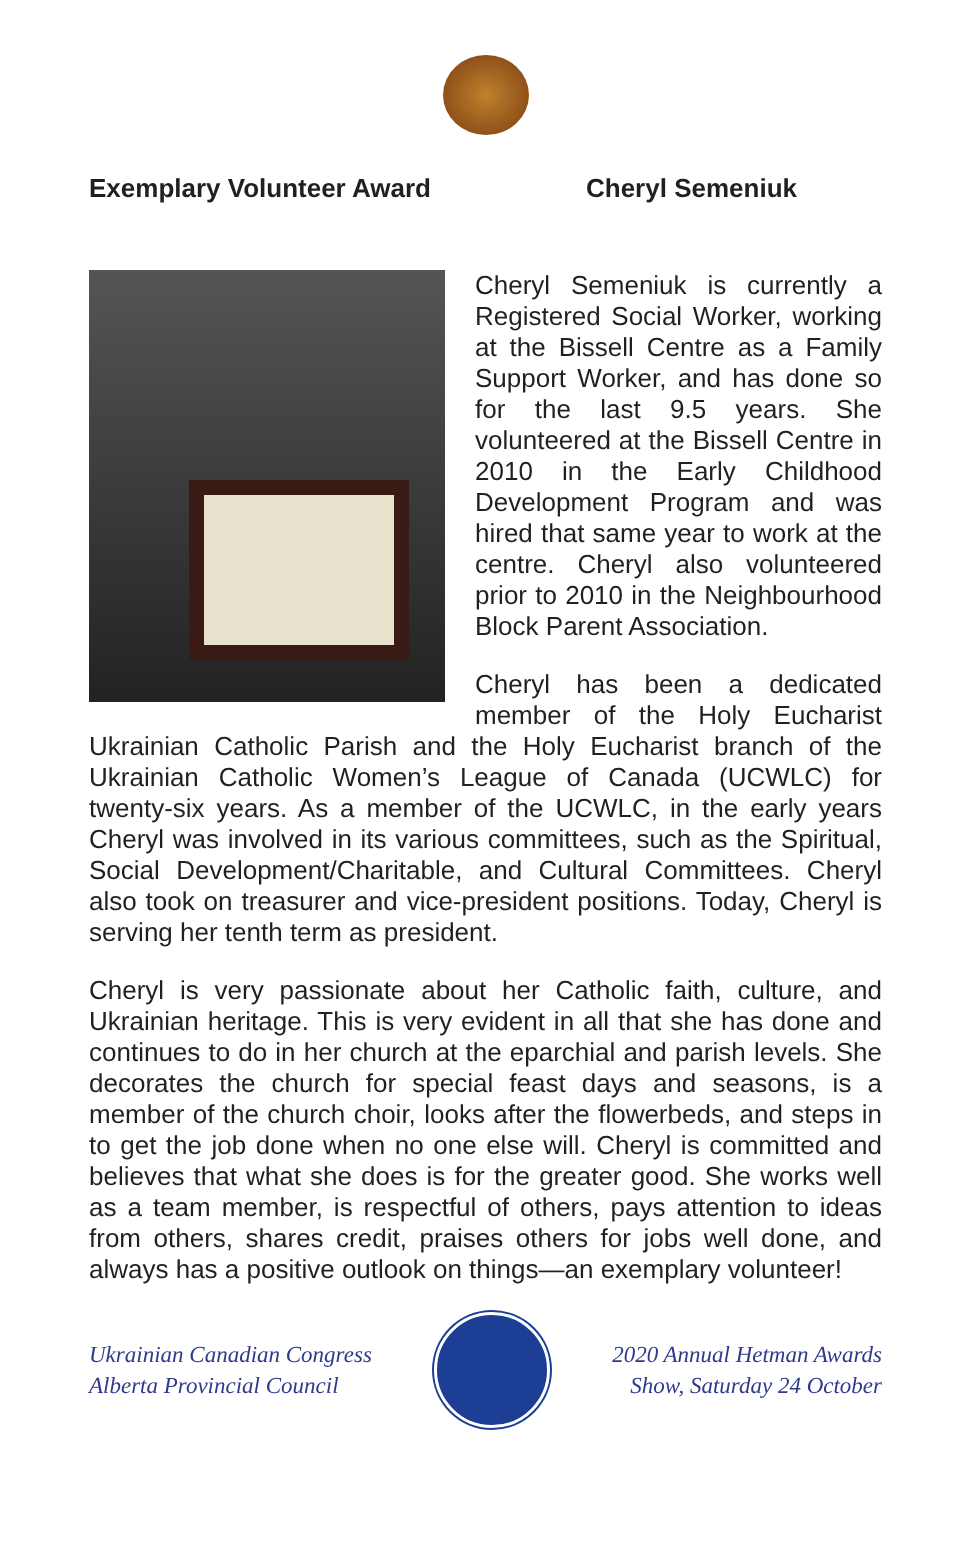Exemplary Volunteer Award Cheryl Semeniuk
Cheryl Semeniuk is currently a Registered Social Worker, working at the Bissell Centre as a Family Support Worker, and has done so for the last 9.5 years. She volunteered at the Bissell Centre in 2010 in the Early Childhood Development Program and was hired that same year to work at the centre. Cheryl also volunteered prior to 2010 in the Neighbourhood Block Parent Association.
Cheryl has been a dedicated member of the Holy Eucharist Ukrainian Catholic Parish and the Holy Eucharist branch of the Ukrainian Catholic Women’s League of Canada (UCWLC) for twenty-six years. As a member of the UCWLC, in the early years Cheryl was involved in its various committees, such as the Spiritual, Social Development/Charitable, and Cultural Committees. Cheryl also took on treasurer and vice-president positions. Today, Cheryl is serving her tenth term as president.
Cheryl is very passionate about her Catholic faith, culture, and Ukrainian heritage. This is very evident in all that she has done and continues to do in her church at the eparchial and parish levels. She decorates the church for special feast days and seasons, is a member of the church choir, looks after the flowerbeds, and steps in to get the job done when no one else will. Cheryl is committed and believes that what she does is for the greater good. She works well as a team member, is respectful of others, pays attention to ideas from others, shares credit, praises others for jobs well done, and always has a positive outlook on things—an exemplary volunteer!
Ukrainian Canadian Congress
Alberta Provincial Council
2020 Annual Hetman Awards
Show, Saturday 24 October